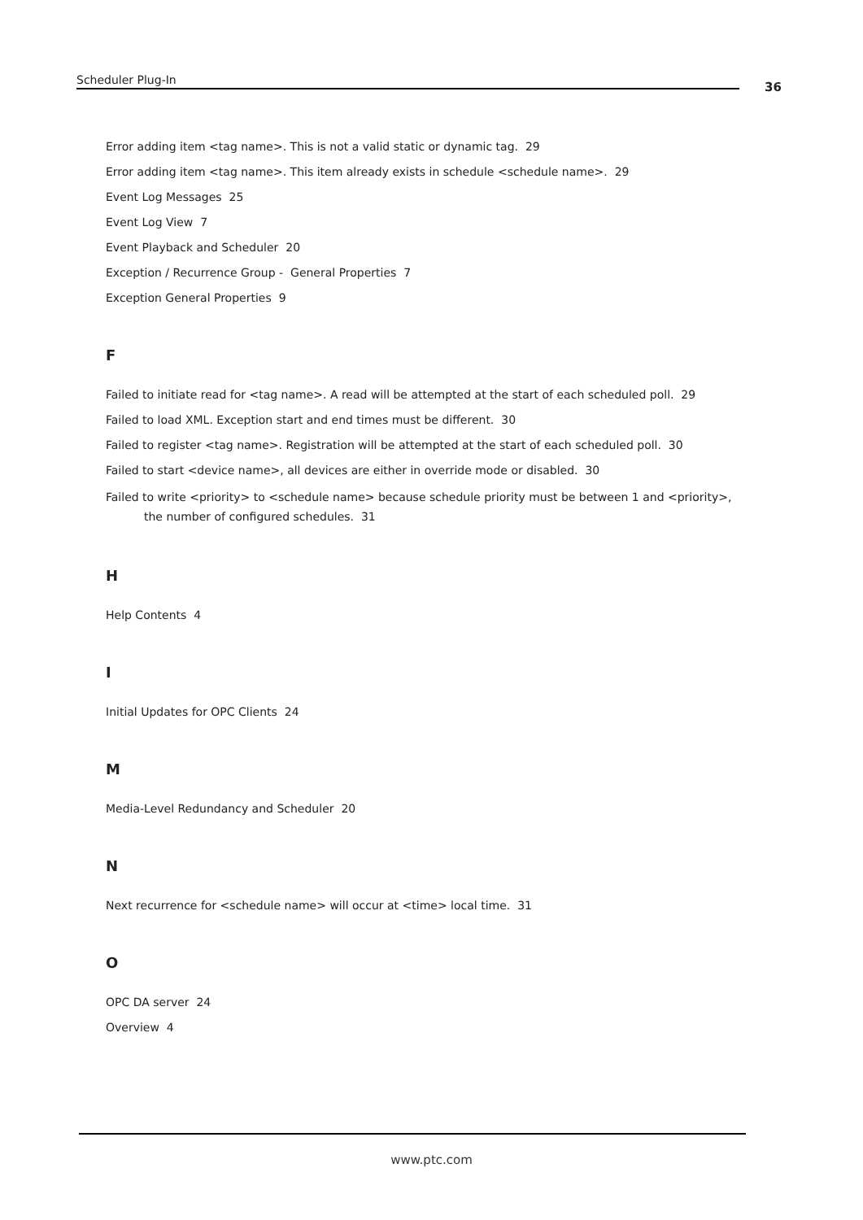Scheduler Plug-In 36
Error adding item <tag name>. This is not a valid static or dynamic tag. 29
Error adding item <tag name>. This item already exists in schedule <schedule name>. 29
Event Log Messages 25
Event Log View 7
Event Playback and Scheduler 20
Exception / Recurrence Group - General Properties 7
Exception General Properties 9
F
Failed to initiate read for <tag name>. A read will be attempted at the start of each scheduled poll. 29
Failed to load XML. Exception start and end times must be different. 30
Failed to register <tag name>. Registration will be attempted at the start of each scheduled poll. 30
Failed to start <device name>, all devices are either in override mode or disabled. 30
Failed to write <priority> to <schedule name> because schedule priority must be between 1 and <priority>, the number of configured schedules. 31
H
Help Contents 4
I
Initial Updates for OPC Clients 24
M
Media-Level Redundancy and Scheduler 20
N
Next recurrence for <schedule name> will occur at <time> local time. 31
O
OPC DA server 24
Overview 4
www.ptc.com